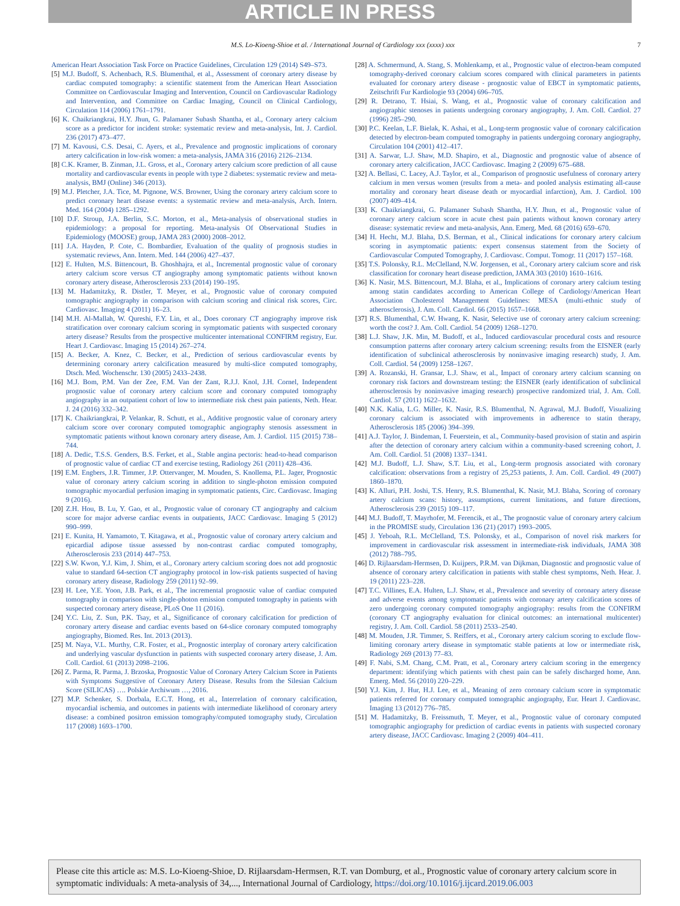ARTICLE IN PRESS
M.S. Lo-Kioeng-Shioe et al. / International Journal of Cardiology xxx (xxxx) xxx 7
American Heart Association Task Force on Practice Guidelines, Circulation 129 (2014) S49–S73.
[5] M.J. Budoff, S. Achenbach, R.S. Blumenthal, et al., Assessment of coronary artery disease by cardiac computed tomography: a scientific statement from the American Heart Association Committee on Cardiovascular Imaging and Intervention, Council on Cardiovascular Radiology and Intervention, and Committee on Cardiac Imaging, Council on Clinical Cardiology, Circulation 114 (2006) 1761–1791.
[6] K. Chaikriangkrai, H.Y. Jhun, G. Palamaner Subash Shantha, et al., Coronary artery calcium score as a predictor for incident stroke: systematic review and meta-analysis, Int. J. Cardiol. 236 (2017) 473–477.
[7] M. Kavousi, C.S. Desai, C. Ayers, et al., Prevalence and prognostic implications of coronary artery calcification in low-risk women: a meta-analysis, JAMA 316 (2016) 2126–2134.
[8] C.K. Kramer, B. Zinman, J.L. Gross, et al., Coronary artery calcium score prediction of all cause mortality and cardiovascular events in people with type 2 diabetes: systematic review and meta-analysis, BMJ (Online) 346 (2013).
[9] M.J. Pletcher, J.A. Tice, M. Pignone, W.S. Browner, Using the coronary artery calcium score to predict coronary heart disease events: a systematic review and meta-analysis, Arch. Intern. Med. 164 (2004) 1285–1292.
[10] D.F. Stroup, J.A. Berlin, S.C. Morton, et al., Meta-analysis of observational studies in epidemiology: a proposal for reporting. Meta-analysis Of Observational Studies in Epidemiology (MOOSE) group, JAMA 283 (2000) 2008–2012.
[11] J.A. Hayden, P. Cote, C. Bombardier, Evaluation of the quality of prognosis studies in systematic reviews, Ann. Intern. Med. 144 (2006) 427–437.
[12] E. Hulten, M.S. Bittencourt, B. Ghoshhajra, et al., Incremental prognostic value of coronary artery calcium score versus CT angiography among symptomatic patients without known coronary artery disease, Atherosclerosis 233 (2014) 190–195.
[13] M. Hadamitzky, R. Distler, T. Meyer, et al., Prognostic value of coronary computed tomographic angiography in comparison with calcium scoring and clinical risk scores, Circ. Cardiovasc. Imaging 4 (2011) 16–23.
[14] M.H. Al-Mallah, W. Qureshi, F.Y. Lin, et al., Does coronary CT angiography improve risk stratification over coronary calcium scoring in symptomatic patients with suspected coronary artery disease? Results from the prospective multicenter international CONFIRM registry, Eur. Heart J. Cardiovasc. Imaging 15 (2014) 267–274.
[15] A. Becker, A. Knez, C. Becker, et al., Prediction of serious cardiovascular events by determining coronary artery calcification measured by multi-slice computed tomography, Dtsch. Med. Wochenschr. 130 (2005) 2433–2438.
[16] M.J. Bom, P.M. Van der Zee, F.M. Van der Zant, R.J.J. Knol, J.H. Cornel, Independent prognostic value of coronary artery calcium score and coronary computed tomography angiography in an outpatient cohort of low to intermediate risk chest pain patients, Neth. Hear. J. 24 (2016) 332–342.
[17] K. Chaikriangkrai, P. Velankar, R. Schutt, et al., Additive prognostic value of coronary artery calcium score over coronary computed tomographic angiography stenosis assessment in symptomatic patients without known coronary artery disease, Am. J. Cardiol. 115 (2015) 738–744.
[18] A. Dedic, T.S.S. Genders, B.S. Ferket, et al., Stable angina pectoris: head-to-head comparison of prognostic value of cardiac CT and exercise testing, Radiology 261 (2011) 428–436.
[19] E.M. Engbers, J.R. Timmer, J.P. Ottervanger, M. Mouden, S. Knollema, P.L. Jager, Prognostic value of coronary artery calcium scoring in addition to single-photon emission computed tomographic myocardial perfusion imaging in symptomatic patients, Circ. Cardiovasc. Imaging 9 (2016).
[20] Z.H. Hou, B. Lu, Y. Gao, et al., Prognostic value of coronary CT angiography and calcium score for major adverse cardiac events in outpatients, JACC Cardiovasc. Imaging 5 (2012) 990–999.
[21] E. Kunita, H. Yamamoto, T. Kitagawa, et al., Prognostic value of coronary artery calcium and epicardial adipose tissue assessed by non-contrast cardiac computed tomography, Atherosclerosis 233 (2014) 447–753.
[22] S.W. Kwon, Y.J. Kim, J. Shim, et al., Coronary artery calcium scoring does not add prognostic value to standard 64-section CT angiography protocol in low-risk patients suspected of having coronary artery disease, Radiology 259 (2011) 92–99.
[23] H. Lee, Y.E. Yoon, J.B. Park, et al., The incremental prognostic value of cardiac computed tomography in comparison with single-photon emission computed tomography in patients with suspected coronary artery disease, PLoS One 11 (2016).
[24] Y.C. Liu, Z. Sun, P.K. Tsay, et al., Significance of coronary calcification for prediction of coronary artery disease and cardiac events based on 64-slice coronary computed tomography angiography, Biomed. Res. Int. 2013 (2013).
[25] M. Naya, V.L. Murthy, C.R. Foster, et al., Prognostic interplay of coronary artery calcification and underlying vascular dysfunction in patients with suspected coronary artery disease, J. Am. Coll. Cardiol. 61 (2013) 2098–2106.
[26] Z. Parma, R. Parma, J. Brzoska, Prognostic Value of Coronary Artery Calcium Score in Patients with Symptoms Suggestive of Coronary Artery Disease. Results from the Silesian Calcium Score (SILICAS) …. Polskie Archiwum …, 2016.
[27] M.P. Schenker, S. Dorbala, E.C.T. Hong, et al., Interrelation of coronary calcification, myocardial ischemia, and outcomes in patients with intermediate likelihood of coronary artery disease: a combined positron emission tomography/computed tomography study, Circulation 117 (2008) 1693–1700.
[28] A. Schmermund, A. Stang, S. Mohlenkamp, et al., Prognostic value of electron-beam computed tomography-derived coronary calcium scores compared with clinical parameters in patients evaluated for coronary artery disease - prognostic value of EBCT in symptomatic patients, Zeitschrift Fur Kardiologie 93 (2004) 696–705.
[29] R. Detrano, T. Hsiai, S. Wang, et al., Prognostic value of coronary calcification and angiographic stenoses in patients undergoing coronary angiography, J. Am. Coll. Cardiol. 27 (1996) 285–290.
[30] P.C. Keelan, L.F. Bielak, K. Ashai, et al., Long-term prognostic value of coronary calcification detected by electron-beam computed tomography in patients undergoing coronary angiography, Circulation 104 (2001) 412–417.
[31] A. Sarwar, L.J. Shaw, M.D. Shapiro, et al., Diagnostic and prognostic value of absence of coronary artery calcification, JACC Cardiovasc. Imaging 2 (2009) 675–688.
[32] A. Bellasi, C. Lacey, A.J. Taylor, et al., Comparison of prognostic usefulness of coronary artery calcium in men versus women (results from a meta- and pooled analysis estimating all-cause mortality and coronary heart disease death or myocardial infarction), Am. J. Cardiol. 100 (2007) 409–414.
[33] K. Chaikriangkrai, G. Palamaner Subash Shantha, H.Y. Jhun, et al., Prognostic value of coronary artery calcium score in acute chest pain patients without known coronary artery disease: systematic review and meta-analysis, Ann. Emerg. Med. 68 (2016) 659–670.
[34] H. Hecht, M.J. Blaha, D.S. Berman, et al., Clinical indications for coronary artery calcium scoring in asymptomatic patients: expert consensus statement from the Society of Cardiovascular Computed Tomography, J. Cardiovasc. Comput. Tomogr. 11 (2017) 157–168.
[35] T.S. Polonsky, R.L. McClelland, N.W. Jorgensen, et al., Coronary artery calcium score and risk classification for coronary heart disease prediction, JAMA 303 (2010) 1610–1616.
[36] K. Nasir, M.S. Bittencourt, M.J. Blaha, et al., Implications of coronary artery calcium testing among statin candidates according to American College of Cardiology/American Heart Association Cholesterol Management Guidelines: MESA (multi-ethnic study of atherosclerosis), J. Am. Coll. Cardiol. 66 (2015) 1657–1668.
[37] R.S. Blumenthal, C.W. Hwang, K. Nasir, Selective use of coronary artery calcium screening: worth the cost? J. Am. Coll. Cardiol. 54 (2009) 1268–1270.
[38] L.J. Shaw, J.K. Min, M. Budoff, et al., Induced cardiovascular procedural costs and resource consumption patterns after coronary artery calcium screening: results from the EISNER (early identification of subclinical atherosclerosis by noninvasive imaging research) study, J. Am. Coll. Cardiol. 54 (2009) 1258–1267.
[39] A. Rozanski, H. Gransar, L.J. Shaw, et al., Impact of coronary artery calcium scanning on coronary risk factors and downstream testing: the EISNER (early identification of subclinical atherosclerosis by noninvasive imaging research) prospective randomized trial, J. Am. Coll. Cardiol. 57 (2011) 1622–1632.
[40] N.K. Kalia, L.G. Miller, K. Nasir, R.S. Blumenthal, N. Agrawal, M.J. Budoff, Visualizing coronary calcium is associated with improvements in adherence to statin therapy, Atherosclerosis 185 (2006) 394–399.
[41] A.J. Taylor, J. Bindeman, I. Feuerstein, et al., Community-based provision of statin and aspirin after the detection of coronary artery calcium within a community-based screening cohort, J. Am. Coll. Cardiol. 51 (2008) 1337–1341.
[42] M.J. Budoff, L.J. Shaw, S.T. Liu, et al., Long-term prognosis associated with coronary calcification: observations from a registry of 25,253 patients, J. Am. Coll. Cardiol. 49 (2007) 1860–1870.
[43] K. Alluri, P.H. Joshi, T.S. Henry, R.S. Blumenthal, K. Nasir, M.J. Blaha, Scoring of coronary artery calcium scans: history, assumptions, current limitations, and future directions, Atherosclerosis 239 (2015) 109–117.
[44] M.J. Budoff, T. Mayrhofer, M. Ferencik, et al., The prognostic value of coronary artery calcium in the PROMISE study, Circulation 136 (21) (2017) 1993–2005.
[45] J. Yeboah, R.L. McClelland, T.S. Polonsky, et al., Comparison of novel risk markers for improvement in cardiovascular risk assessment in intermediate-risk individuals, JAMA 308 (2012) 788–795.
[46] D. Rijlaarsdam-Hermsen, D. Kuijpers, P.R.M. van Dijkman, Diagnostic and prognostic value of absence of coronary artery calcification in patients with stable chest symptoms, Neth. Hear. J. 19 (2011) 223–228.
[47] T.C. Villines, E.A. Hulten, L.J. Shaw, et al., Prevalence and severity of coronary artery disease and adverse events among symptomatic patients with coronary artery calcification scores of zero undergoing coronary computed tomography angiography: results from the CONFIRM (coronary CT angiography evaluation for clinical outcomes: an international multicenter) registry, J. Am. Coll. Cardiol. 58 (2011) 2533–2540.
[48] M. Mouden, J.R. Timmer, S. Reiffers, et al., Coronary artery calcium scoring to exclude flow-limiting coronary artery disease in symptomatic stable patients at low or intermediate risk, Radiology 269 (2013) 77–83.
[49] F. Nabi, S.M. Chang, C.M. Pratt, et al., Coronary artery calcium scoring in the emergency department: identifying which patients with chest pain can be safely discharged home, Ann. Emerg. Med. 56 (2010) 220–229.
[50] Y.J. Kim, J. Hur, H.J. Lee, et al., Meaning of zero coronary calcium score in symptomatic patients referred for coronary computed tomographic angiography, Eur. Heart J. Cardiovasc. Imaging 13 (2012) 776–785.
[51] M. Hadamitzky, B. Freissmuth, T. Meyer, et al., Prognostic value of coronary computed tomographic angiography for prediction of cardiac events in patients with suspected coronary artery disease, JACC Cardiovasc. Imaging 2 (2009) 404–411.
Please cite this article as: M.S. Lo-Kioeng-Shioe, D. Rijlaarsdam-Hermsen, R.T. van Domburg, et al., Prognostic value of coronary artery calcium score in symptomatic individuals: A meta-analysis of 34,..., International Journal of Cardiology, https://doi.org/10.1016/j.ijcard.2019.06.003